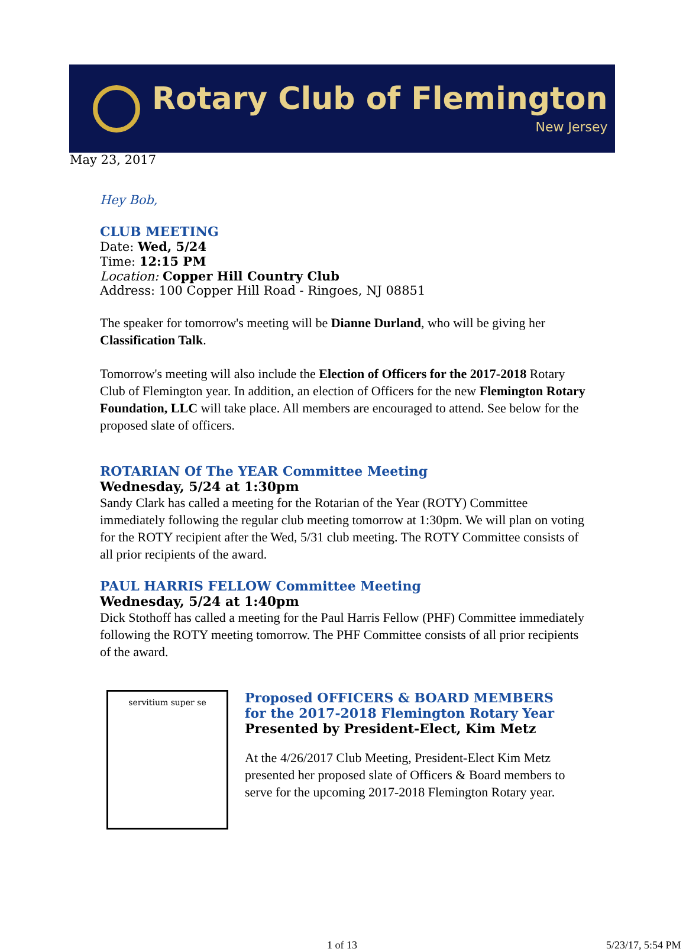Rotary Club of Flemington
New Jersey
May 23, 2017
Hey Bob,
CLUB MEETING
Date: Wed, 5/24
Time: 12:15 PM
Location: Copper Hill Country Club
Address: 100 Copper Hill Road - Ringoes, NJ 08851
The speaker for tomorrow's meeting will be Dianne Durland, who will be giving her Classification Talk.
Tomorrow's meeting will also include the Election of Officers for the 2017-2018 Rotary Club of Flemington year. In addition, an election of Officers for the new Flemington Rotary Foundation, LLC will take place. All members are encouraged to attend. See below for the proposed slate of officers.
ROTARIAN Of The YEAR Committee Meeting
Wednesday, 5/24 at 1:30pm
Sandy Clark has called a meeting for the Rotarian of the Year (ROTY) Committee immediately following the regular club meeting tomorrow at 1:30pm. We will plan on voting for the ROTY recipient after the Wed, 5/31 club meeting. The ROTY Committee consists of all prior recipients of the award.
PAUL HARRIS FELLOW Committee Meeting
Wednesday, 5/24 at 1:40pm
Dick Stothoff has called a meeting for the Paul Harris Fellow (PHF) Committee immediately following the ROTY meeting tomorrow. The PHF Committee consists of all prior recipients of the award.
servitium super se
Proposed OFFICERS & BOARD MEMBERS
for the 2017-2018 Flemington Rotary Year
Presented by President-Elect, Kim Metz
At the 4/26/2017 Club Meeting, President-Elect Kim Metz presented her proposed slate of Officers & Board members to serve for the upcoming 2017-2018 Flemington Rotary year.
1 of 13 5/23/17, 5:54 PM